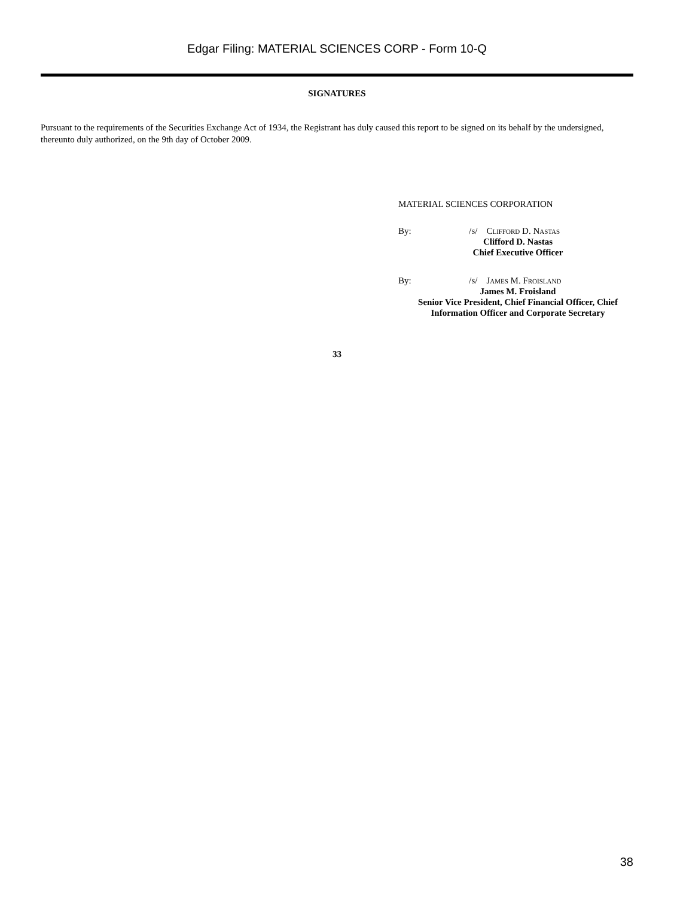Edgar Filing: MATERIAL SCIENCES CORP - Form 10-Q
SIGNATURES
Pursuant to the requirements of the Securities Exchange Act of 1934, the Registrant has duly caused this report to be signed on its behalf by the undersigned, thereunto duly authorized, on the 9th day of October 2009.
MATERIAL SCIENCES CORPORATION
By: /s/ Clifford D. Nastas
Clifford D. Nastas
Chief Executive Officer
By: /s/ James M. Froisland
James M. Froisland
Senior Vice President, Chief Financial Officer, Chief Information Officer and Corporate Secretary
33
38